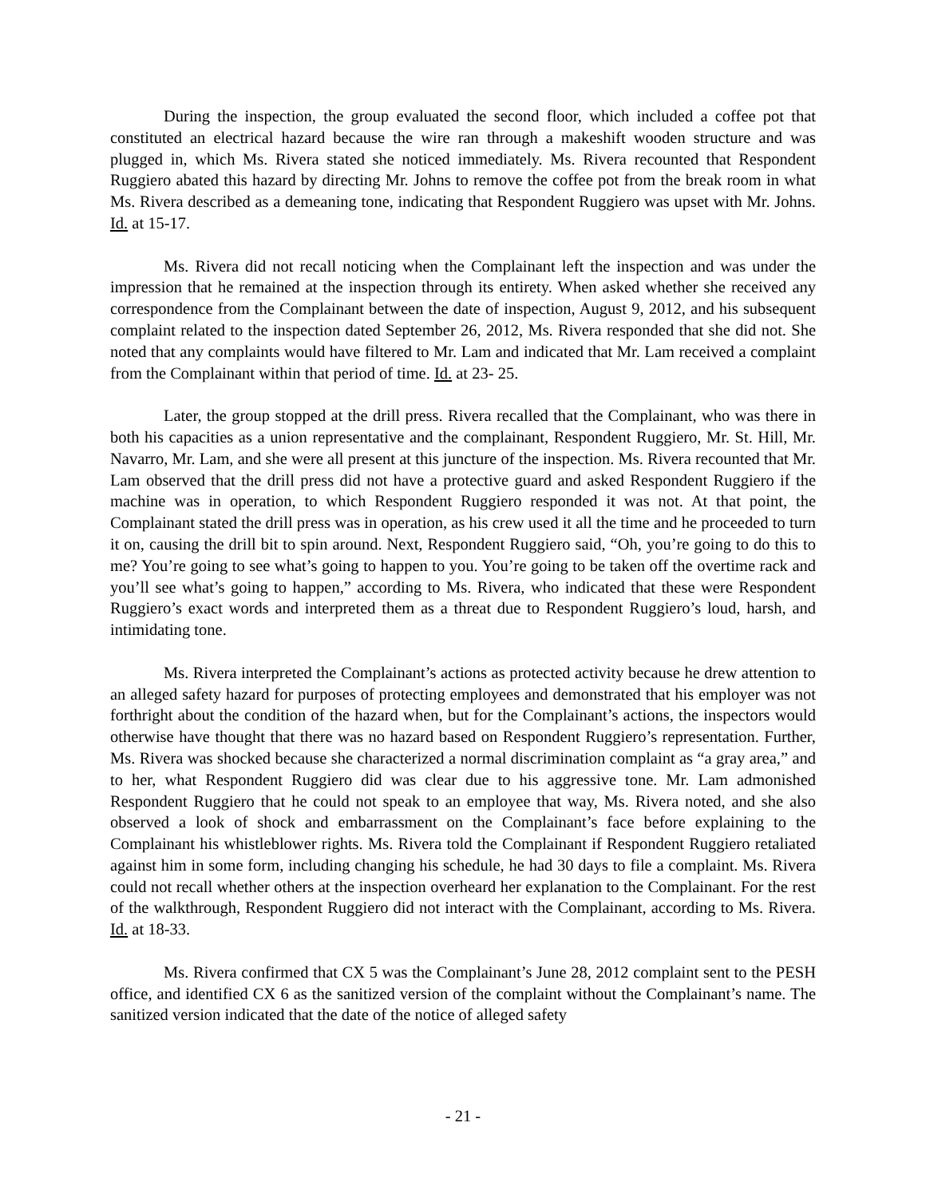During the inspection, the group evaluated the second floor, which included a coffee pot that constituted an electrical hazard because the wire ran through a makeshift wooden structure and was plugged in, which Ms. Rivera stated she noticed immediately. Ms. Rivera recounted that Respondent Ruggiero abated this hazard by directing Mr. Johns to remove the coffee pot from the break room in what Ms. Rivera described as a demeaning tone, indicating that Respondent Ruggiero was upset with Mr. Johns. Id. at 15-17.
Ms. Rivera did not recall noticing when the Complainant left the inspection and was under the impression that he remained at the inspection through its entirety. When asked whether she received any correspondence from the Complainant between the date of inspection, August 9, 2012, and his subsequent complaint related to the inspection dated September 26, 2012, Ms. Rivera responded that she did not. She noted that any complaints would have filtered to Mr. Lam and indicated that Mr. Lam received a complaint from the Complainant within that period of time. Id. at 23- 25.
Later, the group stopped at the drill press. Rivera recalled that the Complainant, who was there in both his capacities as a union representative and the complainant, Respondent Ruggiero, Mr. St. Hill, Mr. Navarro, Mr. Lam, and she were all present at this juncture of the inspection. Ms. Rivera recounted that Mr. Lam observed that the drill press did not have a protective guard and asked Respondent Ruggiero if the machine was in operation, to which Respondent Ruggiero responded it was not. At that point, the Complainant stated the drill press was in operation, as his crew used it all the time and he proceeded to turn it on, causing the drill bit to spin around. Next, Respondent Ruggiero said, “Oh, you’re going to do this to me? You’re going to see what’s going to happen to you. You’re going to be taken off the overtime rack and you’ll see what’s going to happen,” according to Ms. Rivera, who indicated that these were Respondent Ruggiero’s exact words and interpreted them as a threat due to Respondent Ruggiero’s loud, harsh, and intimidating tone.
Ms. Rivera interpreted the Complainant’s actions as protected activity because he drew attention to an alleged safety hazard for purposes of protecting employees and demonstrated that his employer was not forthright about the condition of the hazard when, but for the Complainant’s actions, the inspectors would otherwise have thought that there was no hazard based on Respondent Ruggiero’s representation. Further, Ms. Rivera was shocked because she characterized a normal discrimination complaint as “a gray area,” and to her, what Respondent Ruggiero did was clear due to his aggressive tone. Mr. Lam admonished Respondent Ruggiero that he could not speak to an employee that way, Ms. Rivera noted, and she also observed a look of shock and embarrassment on the Complainant’s face before explaining to the Complainant his whistleblower rights. Ms. Rivera told the Complainant if Respondent Ruggiero retaliated against him in some form, including changing his schedule, he had 30 days to file a complaint. Ms. Rivera could not recall whether others at the inspection overheard her explanation to the Complainant. For the rest of the walkthrough, Respondent Ruggiero did not interact with the Complainant, according to Ms. Rivera. Id. at 18-33.
Ms. Rivera confirmed that CX 5 was the Complainant’s June 28, 2012 complaint sent to the PESH office, and identified CX 6 as the sanitized version of the complaint without the Complainant’s name. The sanitized version indicated that the date of the notice of alleged safety
- 21 -